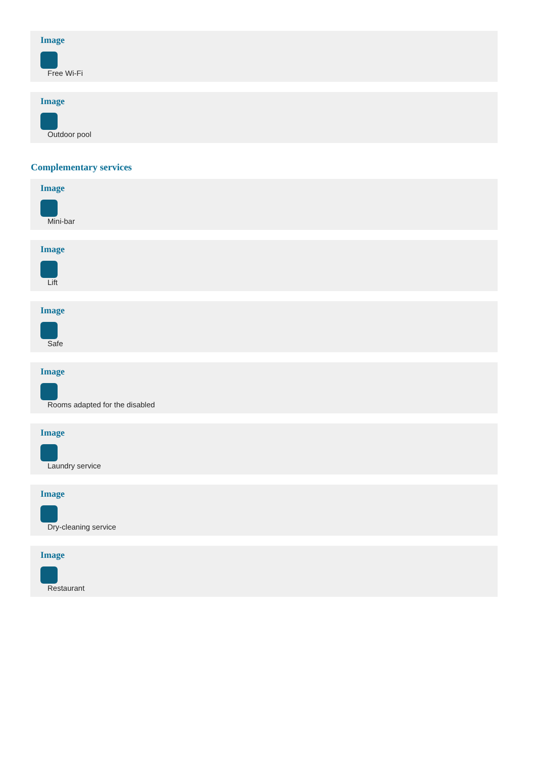Image
Free Wi-Fi
Image
Outdoor pool
Complementary services
Image
Mini-bar
Image
Lift
Image
Safe
Image
Rooms adapted for the disabled
Image
Laundry service
Image
Dry-cleaning service
Image
Restaurant